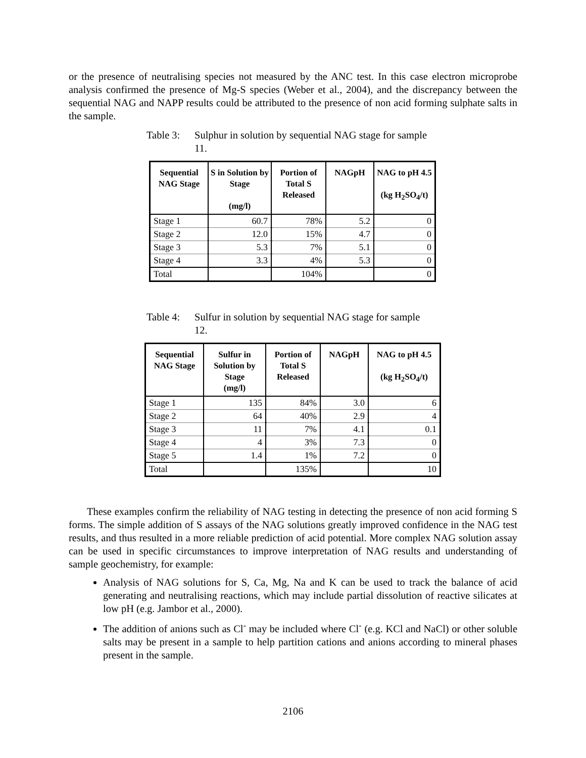or the presence of neutralising species not measured by the ANC test. In this case electron microprobe analysis confirmed the presence of Mg-S species (Weber et al., 2004), and the discrepancy between the sequential NAG and NAPP results could be attributed to the presence of non acid forming sulphate salts in the sample.
Table 3: Sulphur in solution by sequential NAG stage for sample 11.
| Sequential NAG Stage | S in Solution by Stage (mg/l) | Portion of Total S Released | NAGpH | NAG to pH 4.5 (kg H<sub>2</sub>SO<sub>4</sub>/t) |
| --- | --- | --- | --- | --- |
| Stage 1 | 60.7 | 78% | 5.2 | 0 |
| Stage 2 | 12.0 | 15% | 4.7 | 0 |
| Stage 3 | 5.3 | 7% | 5.1 | 0 |
| Stage 4 | 3.3 | 4% | 5.3 | 0 |
| Total | | 104% | | 0 |
Table 4: Sulfur in solution by sequential NAG stage for sample 12.
| Sequential NAG Stage | Sulfur in Solution by Stage (mg/l) | Portion of Total S Released | NAGpH | NAG to pH 4.5 (kg H<sub>2</sub>SO<sub>4</sub>/t) |
| --- | --- | --- | --- | --- |
| Stage 1 | 135 | 84% | 3.0 | 6 |
| Stage 2 | 64 | 40% | 2.9 | 4 |
| Stage 3 | 11 | 7% | 4.1 | 0.1 |
| Stage 4 | 4 | 3% | 7.3 | 0 |
| Stage 5 | 1.4 | 1% | 7.2 | 0 |
| Total | | 135% | | 10 |
These examples confirm the reliability of NAG testing in detecting the presence of non acid forming S forms. The simple addition of S assays of the NAG solutions greatly improved confidence in the NAG test results, and thus resulted in a more reliable prediction of acid potential. More complex NAG solution assay can be used in specific circumstances to improve interpretation of NAG results and understanding of sample geochemistry, for example:
Analysis of NAG solutions for S, Ca, Mg, Na and K can be used to track the balance of acid generating and neutralising reactions, which may include partial dissolution of reactive silicates at low pH (e.g. Jambor et al., 2000).
The addition of anions such as Cl<sup>-</sup> may be included where Cl<sup>-</sup> (e.g. KCl and NaCl) or other soluble salts may be present in a sample to help partition cations and anions according to mineral phases present in the sample.
2106